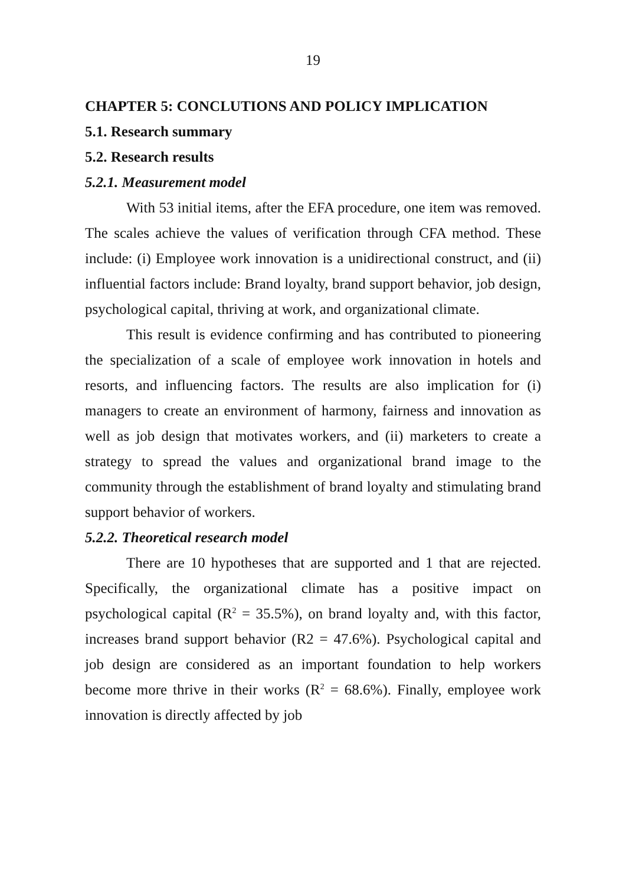19
CHAPTER 5: CONCLUTIONS AND POLICY IMPLICATION
5.1. Research summary
5.2. Research results
5.2.1. Measurement model
With 53 initial items, after the EFA procedure, one item was removed. The scales achieve the values of verification through CFA method. These include: (i) Employee work innovation is a unidirectional construct, and (ii) influential factors include: Brand loyalty, brand support behavior, job design, psychological capital, thriving at work, and organizational climate.
This result is evidence confirming and has contributed to pioneering the specialization of a scale of employee work innovation in hotels and resorts, and influencing factors. The results are also implication for (i) managers to create an environment of harmony, fairness and innovation as well as job design that motivates workers, and (ii) marketers to create a strategy to spread the values and organizational brand image to the community through the establishment of brand loyalty and stimulating brand support behavior of workers.
5.2.2. Theoretical research model
There are 10 hypotheses that are supported and 1 that are rejected. Specifically, the organizational climate has a positive impact on psychological capital (R<sup>2</sup> = 35.5%), on brand loyalty and, with this factor, increases brand support behavior (R2 = 47.6%). Psychological capital and job design are considered as an important foundation to help workers become more thrive in their works (R<sup>2</sup> = 68.6%). Finally, employee work innovation is directly affected by job